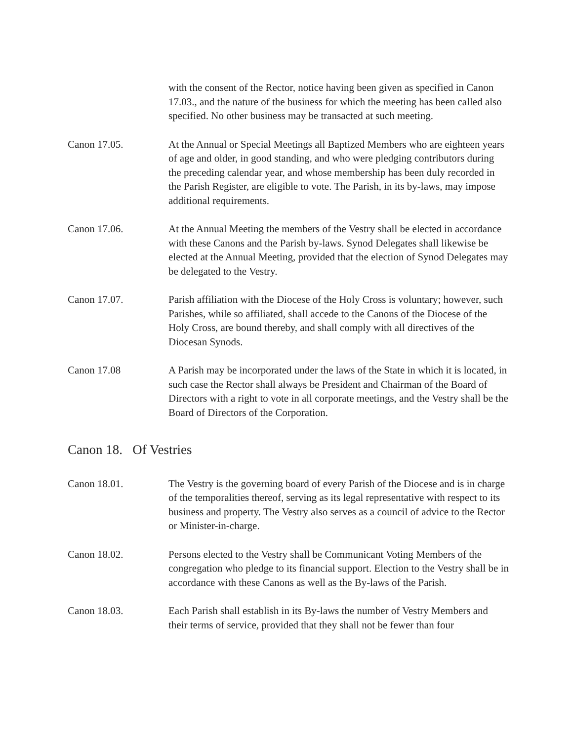with the consent of the Rector, notice having been given as specified in Canon 17.03., and the nature of the business for which the meeting has been called also specified. No other business may be transacted at such meeting.
Canon 17.05. At the Annual or Special Meetings all Baptized Members who are eighteen years of age and older, in good standing, and who were pledging contributors during the preceding calendar year, and whose membership has been duly recorded in the Parish Register, are eligible to vote. The Parish, in its by-laws, may impose additional requirements.
Canon 17.06. At the Annual Meeting the members of the Vestry shall be elected in accordance with these Canons and the Parish by-laws. Synod Delegates shall likewise be elected at the Annual Meeting, provided that the election of Synod Delegates may be delegated to the Vestry.
Canon 17.07. Parish affiliation with the Diocese of the Holy Cross is voluntary; however, such Parishes, while so affiliated, shall accede to the Canons of the Diocese of the Holy Cross, are bound thereby, and shall comply with all directives of the Diocesan Synods.
Canon 17.08 A Parish may be incorporated under the laws of the State in which it is located, in such case the Rector shall always be President and Chairman of the Board of Directors with a right to vote in all corporate meetings, and the Vestry shall be the Board of Directors of the Corporation.
Canon 18. Of Vestries
Canon 18.01. The Vestry is the governing board of every Parish of the Diocese and is in charge of the temporalities thereof, serving as its legal representative with respect to its business and property. The Vestry also serves as a council of advice to the Rector or Minister-in-charge.
Canon 18.02. Persons elected to the Vestry shall be Communicant Voting Members of the congregation who pledge to its financial support. Election to the Vestry shall be in accordance with these Canons as well as the By-laws of the Parish.
Canon 18.03. Each Parish shall establish in its By-laws the number of Vestry Members and their terms of service, provided that they shall not be fewer than four